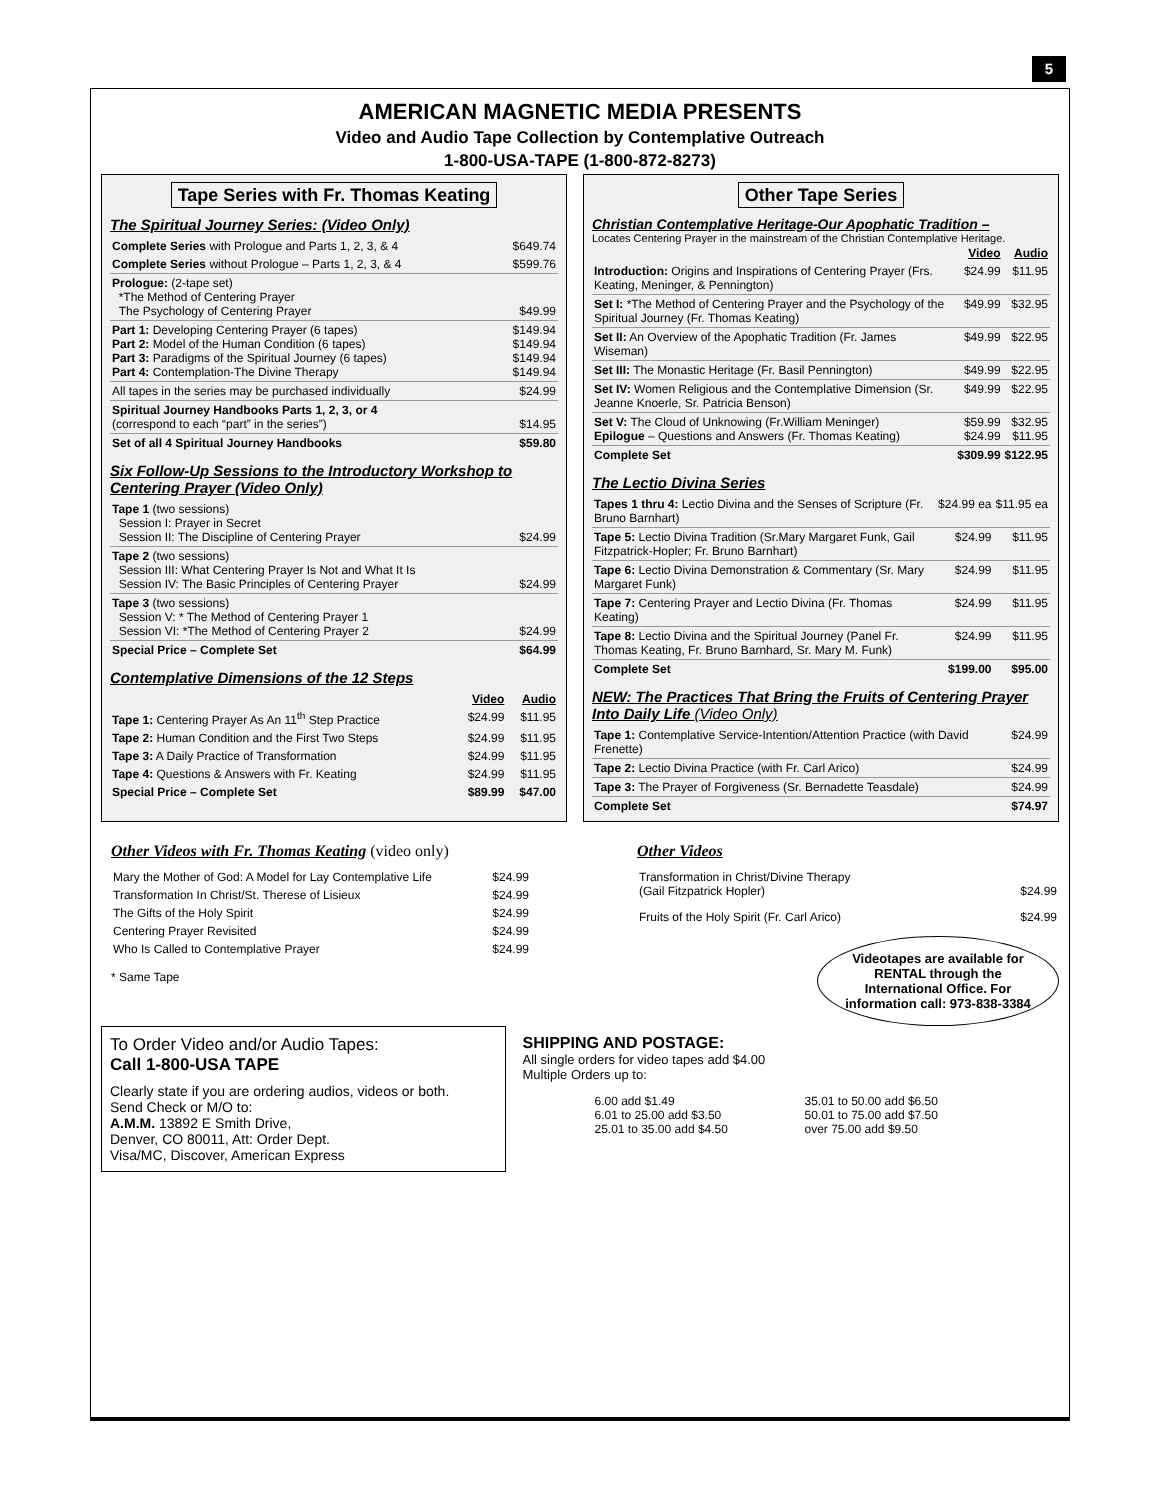5
AMERICAN MAGNETIC MEDIA PRESENTS
Video and Audio Tape Collection by Contemplative Outreach
1-800-USA-TAPE (1-800-872-8273)
Tape Series with Fr. Thomas Keating
The Spiritual Journey Series: (Video Only)
| Complete Series with Prologue and Parts 1, 2, 3, & 4 | $649.74 |
| Complete Series without Prologue – Parts 1, 2, 3, & 4 | $599.76 |
| Prologue: (2-tape set) *The Method of Centering Prayer The Psychology of Centering Prayer | $49.99 |
| Part 1: Developing Centering Prayer (6 tapes) Part 2: Model of the Human Condition (6 tapes) Part 3: Paradigms of the Spiritual Journey (6 tapes) Part 4: Contemplation-The Divine Therapy | $149.94 $149.94 $149.94 $149.94 |
| All tapes in the series may be purchased individually | $24.99 |
| Spiritual Journey Handbooks Parts 1, 2, 3, or 4 (correspond to each “part” in the series”) | $14.95 |
| Set of all 4 Spiritual Journey Handbooks | $59.80 |
Six Follow-Up Sessions to the Introductory Workshop to Centering Prayer (Video Only)
| Tape 1 (two sessions) Session I: Prayer in Secret Session II: The Discipline of Centering Prayer | $24.99 |
| Tape 2 (two sessions) Session III: What Centering Prayer Is Not and What It Is Session IV: The Basic Principles of Centering Prayer | $24.99 |
| Tape 3 (two sessions) Session V: * The Method of Centering Prayer 1 Session VI: *The Method of Centering Prayer 2 | $24.99 |
| Special Price – Complete Set | $64.99 |
Contemplative Dimensions of the 12 Steps
| | Video | Audio |
| --- | --- | --- |
| Tape 1: Centering Prayer As An 11<sup>th</sup> Step Practice | $24.99 | $11.95 |
| Tape 2: Human Condition and the First Two Steps | $24.99 | $11.95 |
| Tape 3: A Daily Practice of Transformation | $24.99 | $11.95 |
| Tape 4: Questions & Answers with Fr. Keating | $24.99 | $11.95 |
| Special Price – Complete Set | $89.99 | $47.00 |
Other Tape Series
Christian Contemplative Heritage-Our Apophatic Tradition –
Locates Centering Prayer in the mainstream of the Christian Contemplative Heritage.
| | Video | Audio |
| --- | --- | --- |
| Introduction: Origins and Inspirations of Centering Prayer (Frs. Keating, Meninger, & Pennington) | $24.99 | $11.95 |
| Set I: *The Method of Centering Prayer and the Psychology of the Spiritual Journey (Fr. Thomas Keating) | $49.99 | $32.95 |
| Set II: An Overview of the Apophatic Tradition (Fr. James Wiseman) | $49.99 | $22.95 |
| Set III: The Monastic Heritage (Fr. Basil Pennington) | $49.99 | $22.95 |
| Set IV: Women Religious and the Contemplative Dimension (Sr. Jeanne Knoerle, Sr. Patricia Benson) | $49.99 | $22.95 |
| Set V: The Cloud of Unknowing (Fr.William Meninger) Epilogue – Questions and Answers (Fr. Thomas Keating) | $59.99 $24.99 | $32.95 $11.95 |
| Complete Set | $309.99 | $122.95 |
The Lectio Divina Series
| Tapes 1 thru 4: Lectio Divina and the Senses of Scripture (Fr. Bruno Barnhart) | $24.99 ea | $11.95 ea |
| Tape 5: Lectio Divina Tradition (Sr.Mary Margaret Funk, Gail Fitzpatrick-Hopler; Fr. Bruno Barnhart) | $24.99 | $11.95 |
| Tape 6: Lectio Divina Demonstration & Commentary (Sr. Mary Margaret Funk) | $24.99 | $11.95 |
| Tape 7: Centering Prayer and Lectio Divina (Fr. Thomas Keating) | $24.99 | $11.95 |
| Tape 8: Lectio Divina and the Spiritual Journey (Panel Fr. Thomas Keating, Fr. Bruno Barnhard, Sr. Mary M. Funk) | $24.99 | $11.95 |
| Complete Set | $199.00 | $95.00 |
NEW: The Practices That Bring the Fruits of Centering Prayer Into Daily Life (Video Only)
| Tape 1: Contemplative Service-Intention/Attention Practice (with David Frenette) | $24.99 |
| Tape 2: Lectio Divina Practice (with Fr. Carl Arico) | $24.99 |
| Tape 3: The Prayer of Forgiveness (Sr. Bernadette Teasdale) | $24.99 |
| Complete Set | $74.97 |
Other Videos with Fr. Thomas Keating (video only)
| Mary the Mother of God: A Model for Lay Contemplative Life | $24.99 |
| Transformation In Christ/St. Therese of Lisieux | $24.99 |
| The Gifts of the Holy Spirit | $24.99 |
| Centering Prayer Revisited | $24.99 |
| Who Is Called to Contemplative Prayer | $24.99 |
* Same Tape
Other Videos
| Transformation in Christ/Divine Therapy (Gail Fitzpatrick Hopler) | $24.99 |
| Fruits of the Holy Spirit (Fr. Carl Arico) | $24.99 |
Videotapes are available for RENTAL through the International Office. For information call: 973-838-3384
To Order Video and/or Audio Tapes:
Call 1-800-USA TAPE
Clearly state if you are ordering audios, videos or both.
Send Check or M/O to:
A.M.M. 13892 E Smith Drive,
Denver, CO 80011, Att: Order Dept.
Visa/MC, Discover, American Express
SHIPPING AND POSTAGE:
All single orders for video tapes add $4.00
Multiple Orders up to:
| 6.00 add $1.49 6.01 to 25.00 add $3.50 25.01 to 35.00 add $4.50 | 35.01 to 50.00 add $6.50 50.01 to 75.00 add $7.50 over 75.00 add $9.50 |